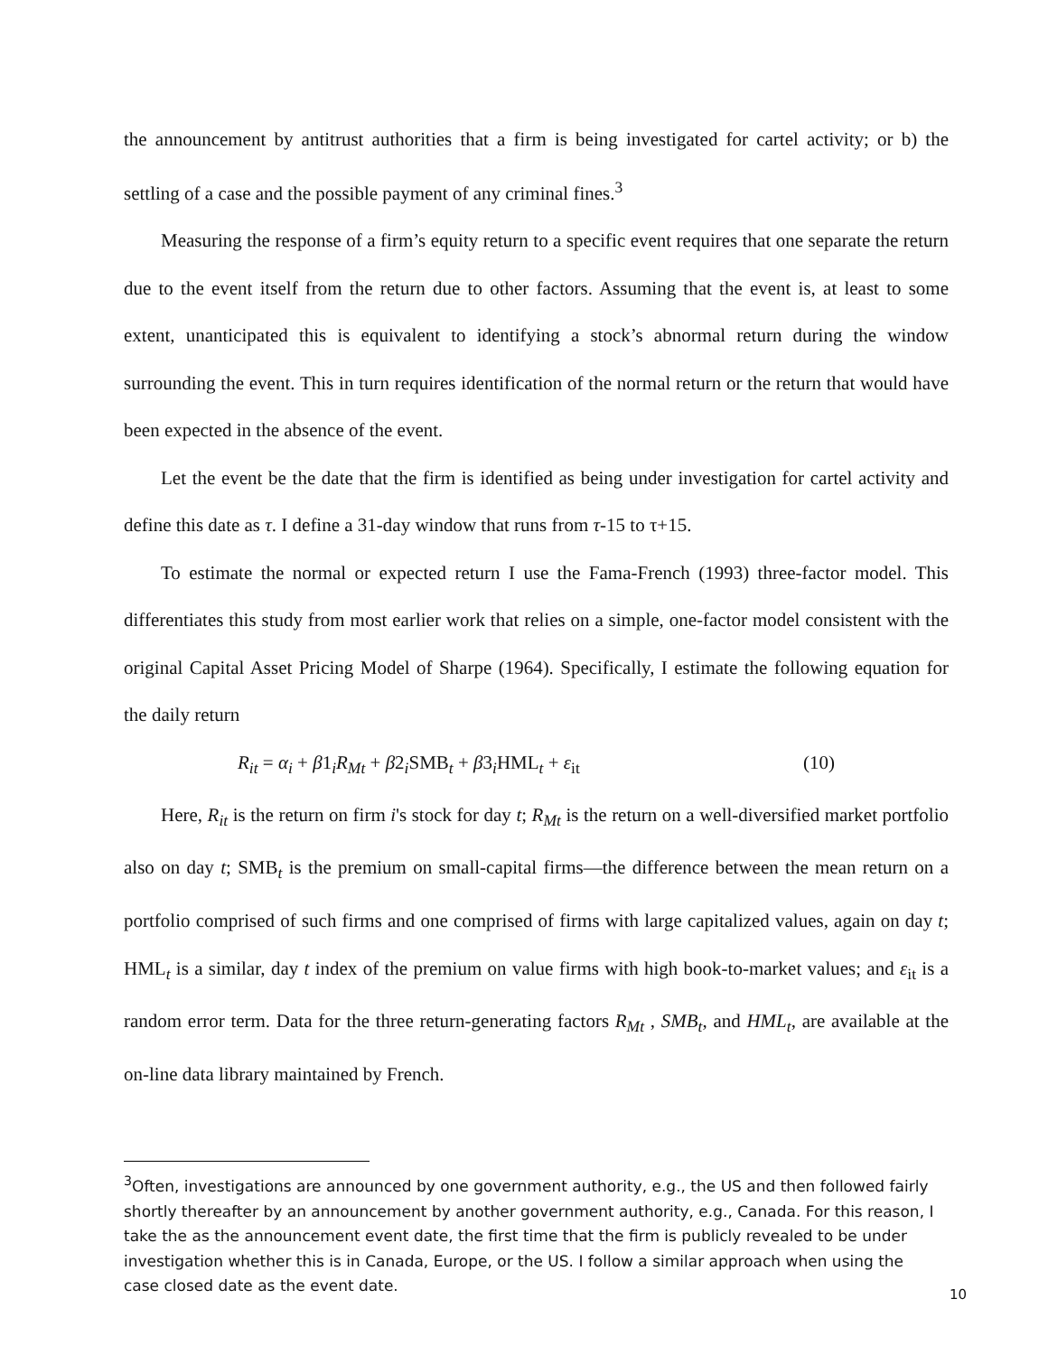the announcement by antitrust authorities that a firm is being investigated for cartel activity; or b) the settling of a case and the possible payment of any criminal fines.<sup>3</sup>
Measuring the response of a firm’s equity return to a specific event requires that one separate the return due to the event itself from the return due to other factors. Assuming that the event is, at least to some extent, unanticipated this is equivalent to identifying a stock’s abnormal return during the window surrounding the event. This in turn requires identification of the normal return or the return that would have been expected in the absence of the event.
Let the event be the date that the firm is identified as being under investigation for cartel activity and define this date as τ. I define a 31-day window that runs from τ-15 to τ+15.
To estimate the normal or expected return I use the Fama-French (1993) three-factor model. This differentiates this study from most earlier work that relies on a simple, one-factor model consistent with the original Capital Asset Pricing Model of Sharpe (1964). Specifically, I estimate the following equation for the daily return
R<sub>it</sub> = α<sub>i</sub> + β1<sub>i</sub>R<sub>Mt</sub> + β2<sub>i</sub>SMB<sub>t</sub> + β3<sub>i</sub>HML<sub>t</sub> + ε<sub>it</sub> (10)
Here, R<sub>it</sub> is the return on firm i's stock for day t; R<sub>Mt</sub> is the return on a well-diversified market portfolio also on day t; SMB<sub>t</sub> is the premium on small-capital firms—the difference between the mean return on a portfolio comprised of such firms and one comprised of firms with large capitalized values, again on day t; HML<sub>t</sub> is a similar, day t index of the premium on value firms with high book-to-market values; and ε<sub>it</sub> is a random error term. Data for the three return-generating factors R<sub>Mt</sub> , SMB<sub>t</sub>, and HML<sub>t</sub>, are available at the on-line data library maintained by French.
<sup>3</sup> Often, investigations are announced by one government authority, e.g., the US and then followed fairly shortly thereafter by an announcement by another government authority, e.g., Canada. For this reason, I take the as the announcement event date, the first time that the firm is publicly revealed to be under investigation whether this is in Canada, Europe, or the US. I follow a similar approach when using the case closed date as the event date.
10